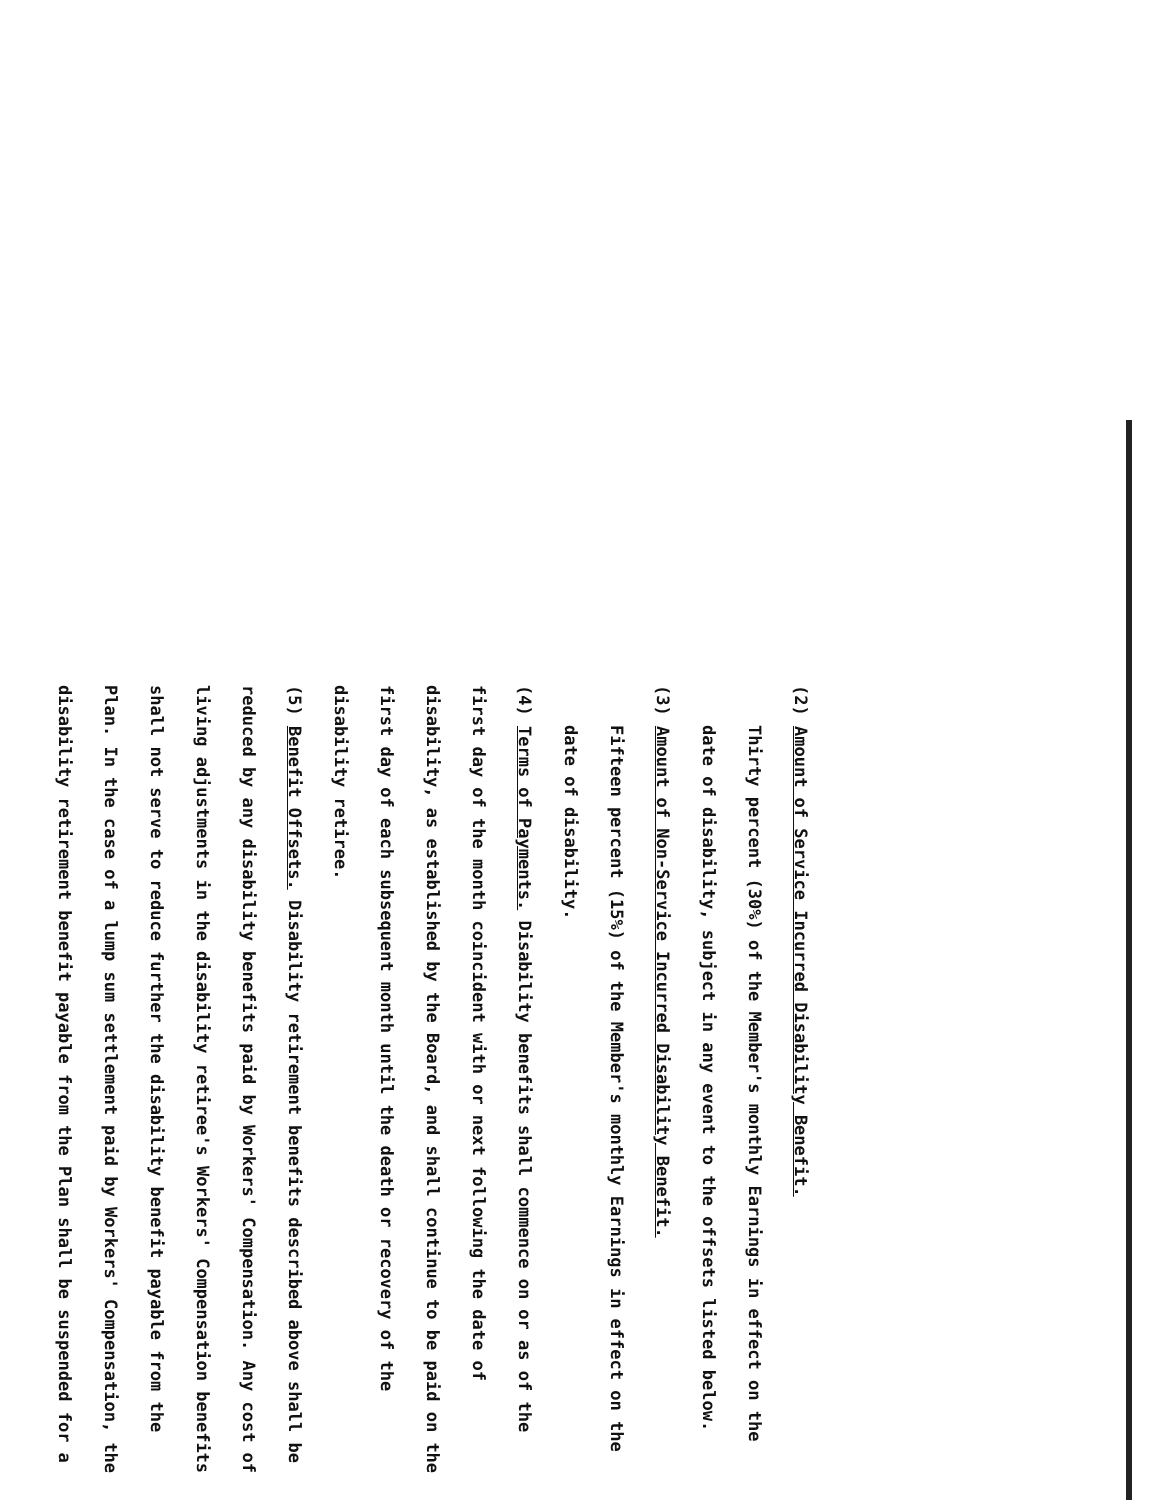(2) Amount of Service Incurred Disability Benefit.
Thirty percent (30%) of the Member's monthly Earnings in effect on the date of disability, subject in any event to the offsets listed below.
(3) Amount of Non-Service Incurred Disability Benefit.
Fifteen percent (15%) of the Member's monthly Earnings in effect on the date of disability.
(4) Terms of Payments. Disability benefits shall commence on or as of the first day of the month coincident with or next following the date of disability, as established by the Board, and shall continue to be paid on the first day of each subsequent month until the death or recovery of the disability retiree.
(5) Benefit Offsets. Disability retirement benefits described above shall be reduced by any disability benefits paid by Workers' Compensation. Any cost of living adjustments in the disability retiree's Workers' Compensation benefits shall not serve to reduce further the disability benefit payable from the Plan. In the case of a lump sum settlement paid by Workers' Compensation, the disability retirement benefit payable from the Plan shall be suspended for a